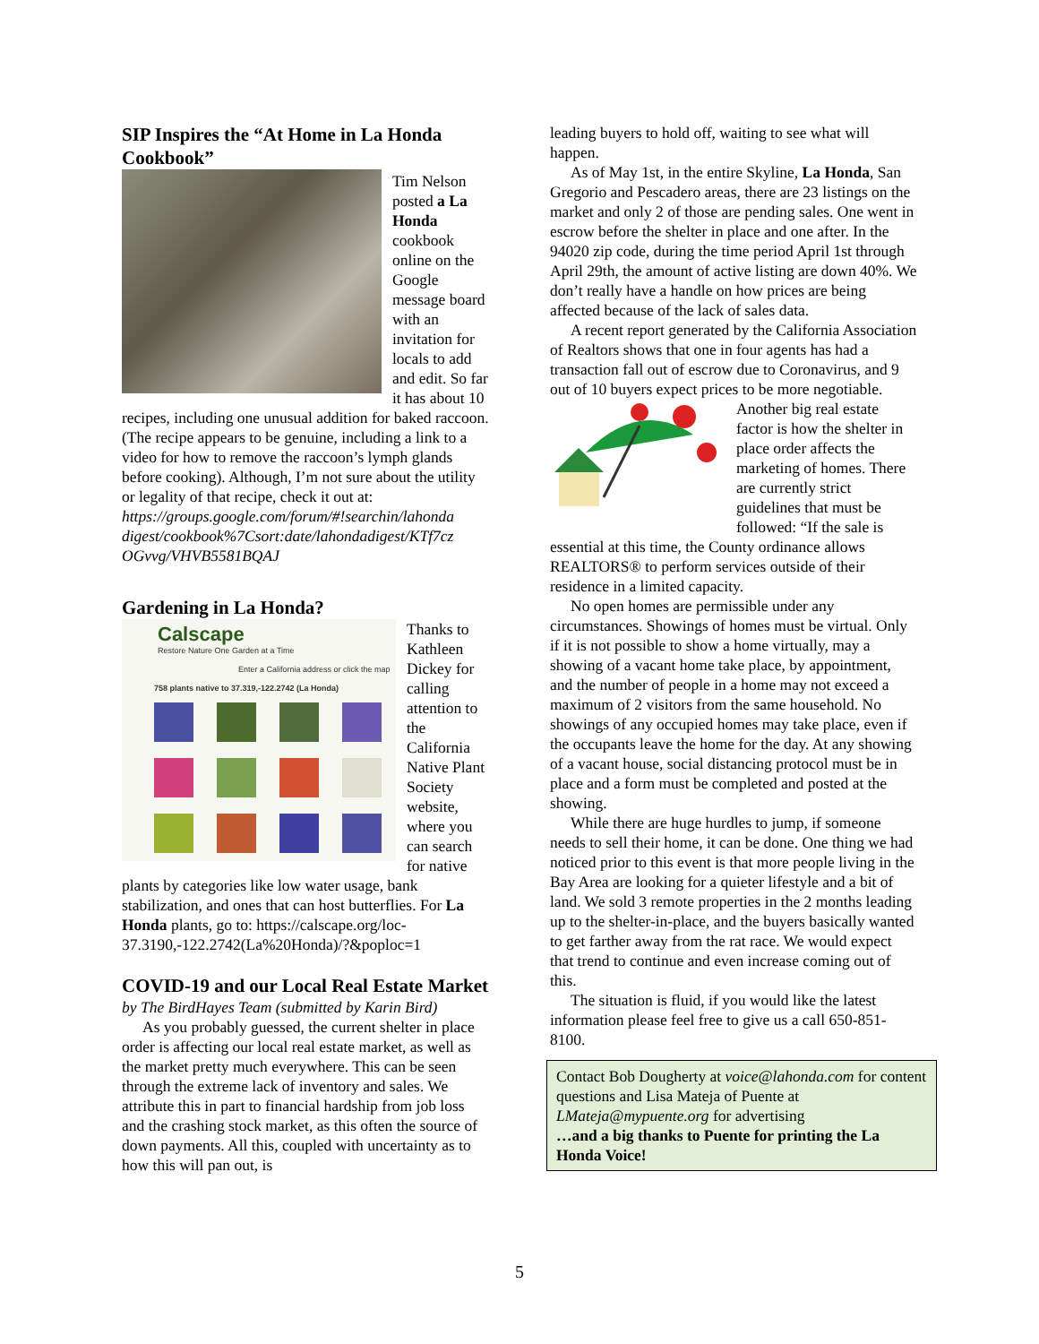SIP Inspires the “At Home in La Honda Cookbook”
Tim Nelson posted a La Honda cookbook online on the Google message board with an invitation for locals to add and edit. So far it has about 10 recipes, including one unusual addition for baked raccoon. (The recipe appears to be genuine, including a link to a video for how to remove the raccoon’s lymph glands before cooking). Although, I’m not sure about the utility or legality of that recipe, check it out at: https://groups.google.com/forum/#!searchin/lahonda digest/cookbook%7Csort:date/lahondadigest/KTf7cz OGvvg/VHVB5581BQAJ
Gardening in La Honda?
Calscape
Restore Nature One Garden at a Time
Enter a California address or click the map
758 plants native to 37.319,-122.2742 (La Honda)
Thanks to Kathleen Dickey for calling attention to the California Native Plant Society website, where you can search for native plants by categories like low water usage, bank stabilization, and ones that can host butterflies. For La Honda plants, go to: https://calscape.org/loc-37.3190,-122.2742(La%20Honda)/?&poploc=1
COVID-19 and our Local Real Estate Market
by The BirdHayes Team (submitted by Karin Bird)
As you probably guessed, the current shelter in place order is affecting our local real estate market, as well as the market pretty much everywhere. This can be seen through the extreme lack of inventory and sales. We attribute this in part to financial hardship from job loss and the crashing stock market, as this often the source of down payments. All this, coupled with uncertainty as to how this will pan out, is
leading buyers to hold off, waiting to see what will happen.
As of May 1st, in the entire Skyline, La Honda, San Gregorio and Pescadero areas, there are 23 listings on the market and only 2 of those are pending sales. One went in escrow before the shelter in place and one after. In the 94020 zip code, during the time period April 1st through April 29th, the amount of active listing are down 40%. We don’t really have a handle on how prices are being affected because of the lack of sales data.
A recent report generated by the California Association of Realtors shows that one in four agents has had a transaction fall out of escrow due to Coronavirus, and 9 out of 10 buyers expect prices to be more negotiable.
Another big real estate factor is how the shelter in place order affects the marketing of homes. There are currently strict guidelines that must be followed: “If the sale is essential at this time, the County ordinance allows REALTORS® to perform services outside of their residence in a limited capacity.
No open homes are permissible under any circumstances. Showings of homes must be virtual. Only if it is not possible to show a home virtually, may a showing of a vacant home take place, by appointment, and the number of people in a home may not exceed a maximum of 2 visitors from the same household. No showings of any occupied homes may take place, even if the occupants leave the home for the day. At any showing of a vacant house, social distancing protocol must be in place and a form must be completed and posted at the showing.
While there are huge hurdles to jump, if someone needs to sell their home, it can be done. One thing we had noticed prior to this event is that more people living in the Bay Area are looking for a quieter lifestyle and a bit of land. We sold 3 remote properties in the 2 months leading up to the shelter-in-place, and the buyers basically wanted to get farther away from the rat race. We would expect that trend to continue and even increase coming out of this.
The situation is fluid, if you would like the latest information please feel free to give us a call 650-851-8100.
Contact Bob Dougherty at voice@lahonda.com for content questions and Lisa Mateja of Puente at LMateja@mypuente.org for advertising
…and a big thanks to Puente for printing the La Honda Voice!
5